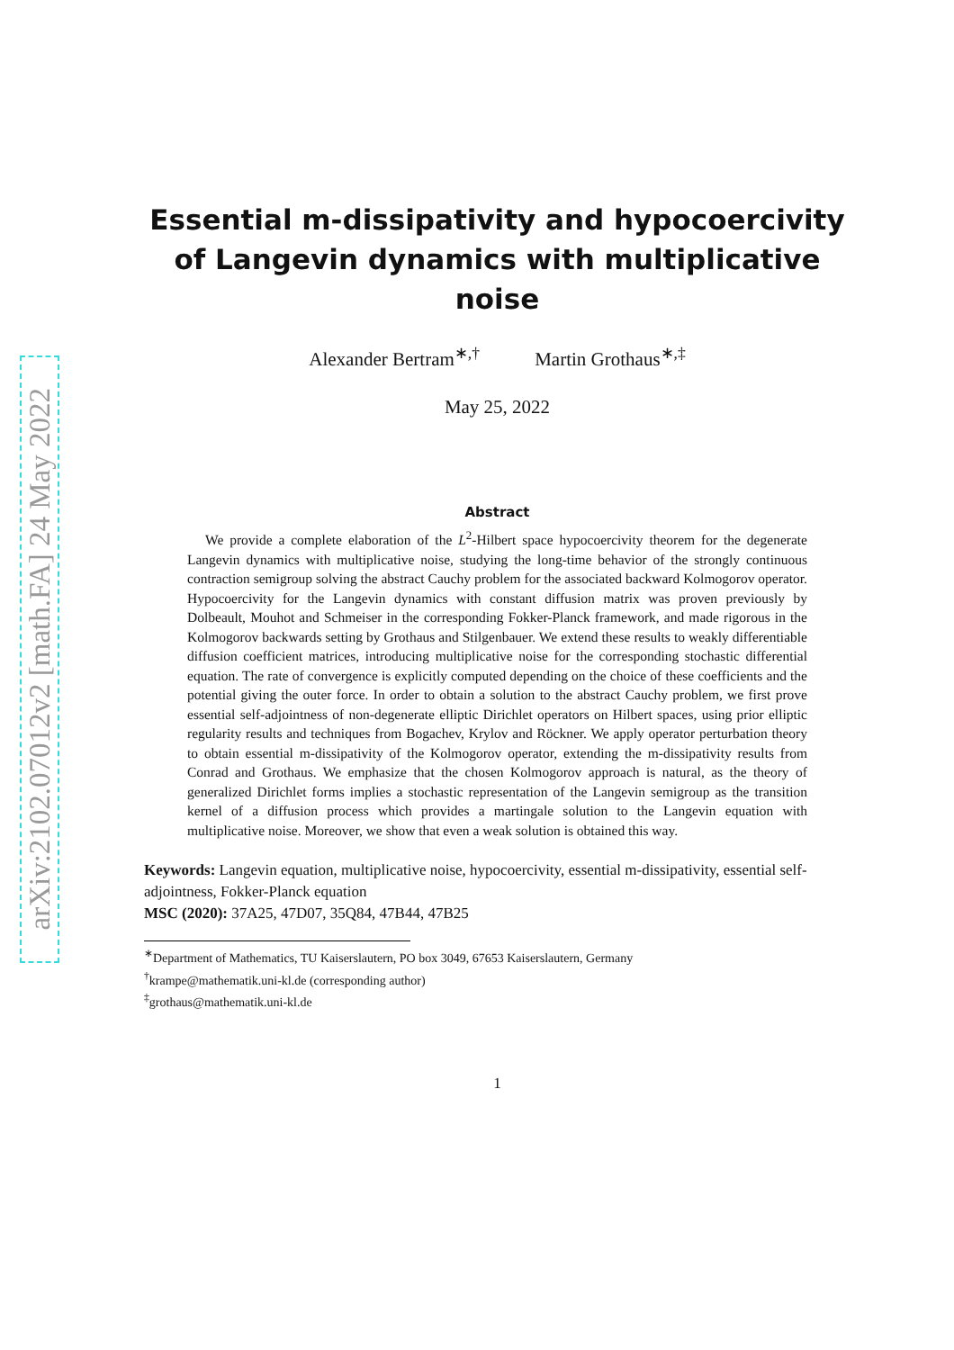arXiv:2102.07012v2 [math.FA] 24 May 2022
Essential m-dissipativity and hypocoercivity of Langevin dynamics with multiplicative noise
Alexander Bertram<sup>∗,†</sup> Martin Grothaus<sup>∗,‡</sup>
May 25, 2022
Abstract
We provide a complete elaboration of the L<sup>2</sup>-Hilbert space hypocoercivity theorem for the degenerate Langevin dynamics with multiplicative noise, studying the long-time behavior of the strongly continuous contraction semigroup solving the abstract Cauchy problem for the associated backward Kolmogorov operator. Hypocoercivity for the Langevin dynamics with constant diffusion matrix was proven previously by Dolbeault, Mouhot and Schmeiser in the corresponding Fokker-Planck framework, and made rigorous in the Kolmogorov backwards setting by Grothaus and Stilgenbauer. We extend these results to weakly differentiable diffusion coefficient matrices, introducing multiplicative noise for the corresponding stochastic differential equation. The rate of convergence is explicitly computed depending on the choice of these coefficients and the potential giving the outer force. In order to obtain a solution to the abstract Cauchy problem, we first prove essential self-adjointness of non-degenerate elliptic Dirichlet operators on Hilbert spaces, using prior elliptic regularity results and techniques from Bogachev, Krylov and Röckner. We apply operator perturbation theory to obtain essential m-dissipativity of the Kolmogorov operator, extending the m-dissipativity results from Conrad and Grothaus. We emphasize that the chosen Kolmogorov approach is natural, as the theory of generalized Dirichlet forms implies a stochastic representation of the Langevin semigroup as the transition kernel of a diffusion process which provides a martingale solution to the Langevin equation with multiplicative noise. Moreover, we show that even a weak solution is obtained this way.
Keywords: Langevin equation, multiplicative noise, hypocoercivity, essential m-dissipativity, essential self-adjointness, Fokker-Planck equation
MSC (2020): 37A25, 47D07, 35Q84, 47B44, 47B25
<sup>∗</sup>Department of Mathematics, TU Kaiserslautern, PO box 3049, 67653 Kaiserslautern, Germany
<sup>†</sup> krampe@mathematik.uni-kl.de (corresponding author)
<sup>‡</sup> grothaus@mathematik.uni-kl.de
1